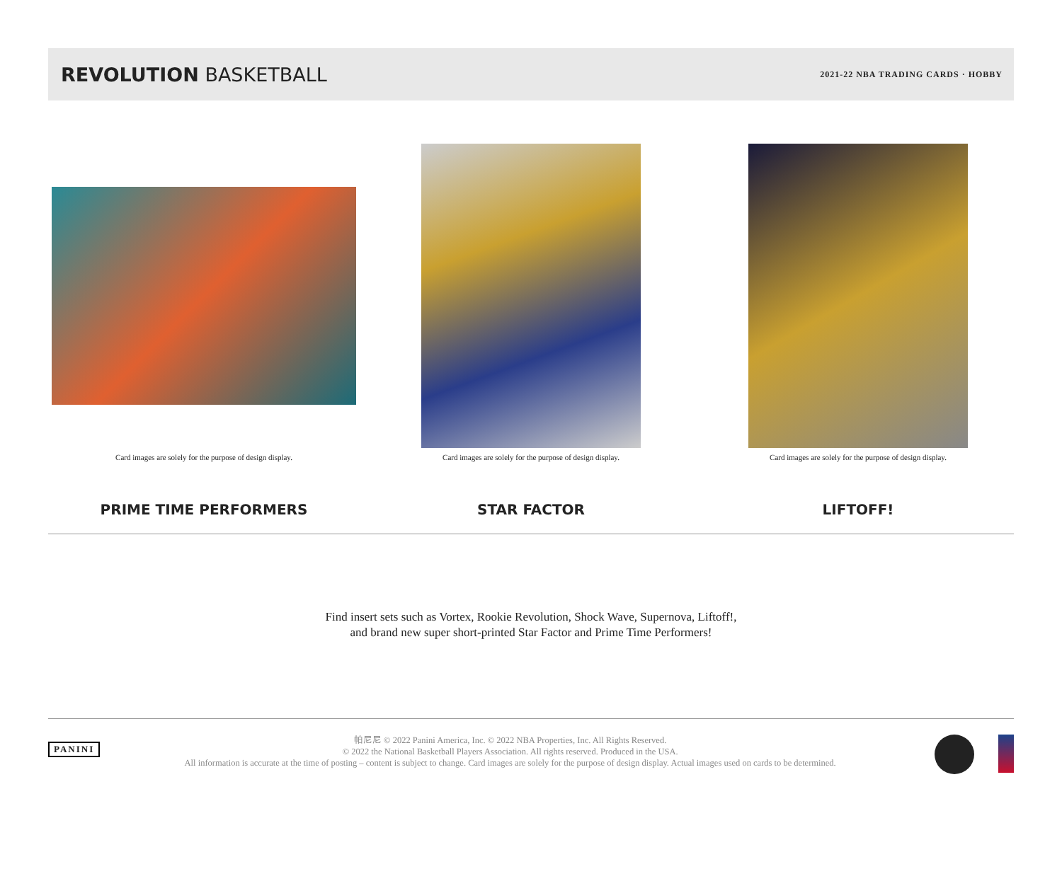REVOLUTION BASKETBALL
2021-22 NBA TRADING CARDS · HOBBY
Card images are solely for the purpose of design display.
PRIME TIME PERFORMERS
Card images are solely for the purpose of design display.
STAR FACTOR
Card images are solely for the purpose of design display.
LIFTOFF!
Find insert sets such as Vortex, Rookie Revolution, Shock Wave, Supernova, Liftoff!,
and brand new super short-printed Star Factor and Prime Time Performers!
PANINI
帕尼尼 © 2022 Panini America, Inc. © 2022 NBA Properties, Inc. All Rights Reserved.
© 2022 the National Basketball Players Association. All rights reserved. Produced in the USA.
All information is accurate at the time of posting – content is subject to change. Card images are solely for the purpose of design display. Actual images used on cards to be determined.